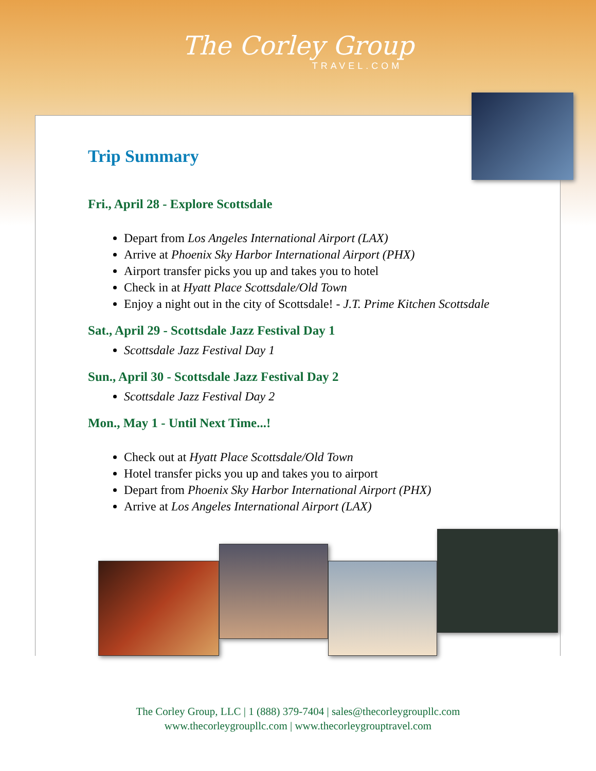The Corley Group
TRAVEL.COM
Trip Summary
Fri., April 28 - Explore Scottsdale
Depart from Los Angeles International Airport (LAX)
Arrive at Phoenix Sky Harbor International Airport (PHX)
Airport transfer picks you up and takes you to hotel
Check in at Hyatt Place Scottsdale/Old Town
Enjoy a night out in the city of Scottsdale! - J.T. Prime Kitchen Scottsdale
Sat., April 29 - Scottsdale Jazz Festival Day 1
Scottsdale Jazz Festival Day 1
Sun., April 30 - Scottsdale Jazz Festival Day 2
Scottsdale Jazz Festival Day 2
Mon., May 1 - Until Next Time...!
Check out at Hyatt Place Scottsdale/Old Town
Hotel transfer picks you up and takes you to airport
Depart from Phoenix Sky Harbor International Airport (PHX)
Arrive at Los Angeles International Airport (LAX)
The Corley Group, LLC | 1 (888) 379-7404 | sales@thecorleygroupllc.com
www.thecorleygroupllc.com | www.thecorleygrouptravel.com